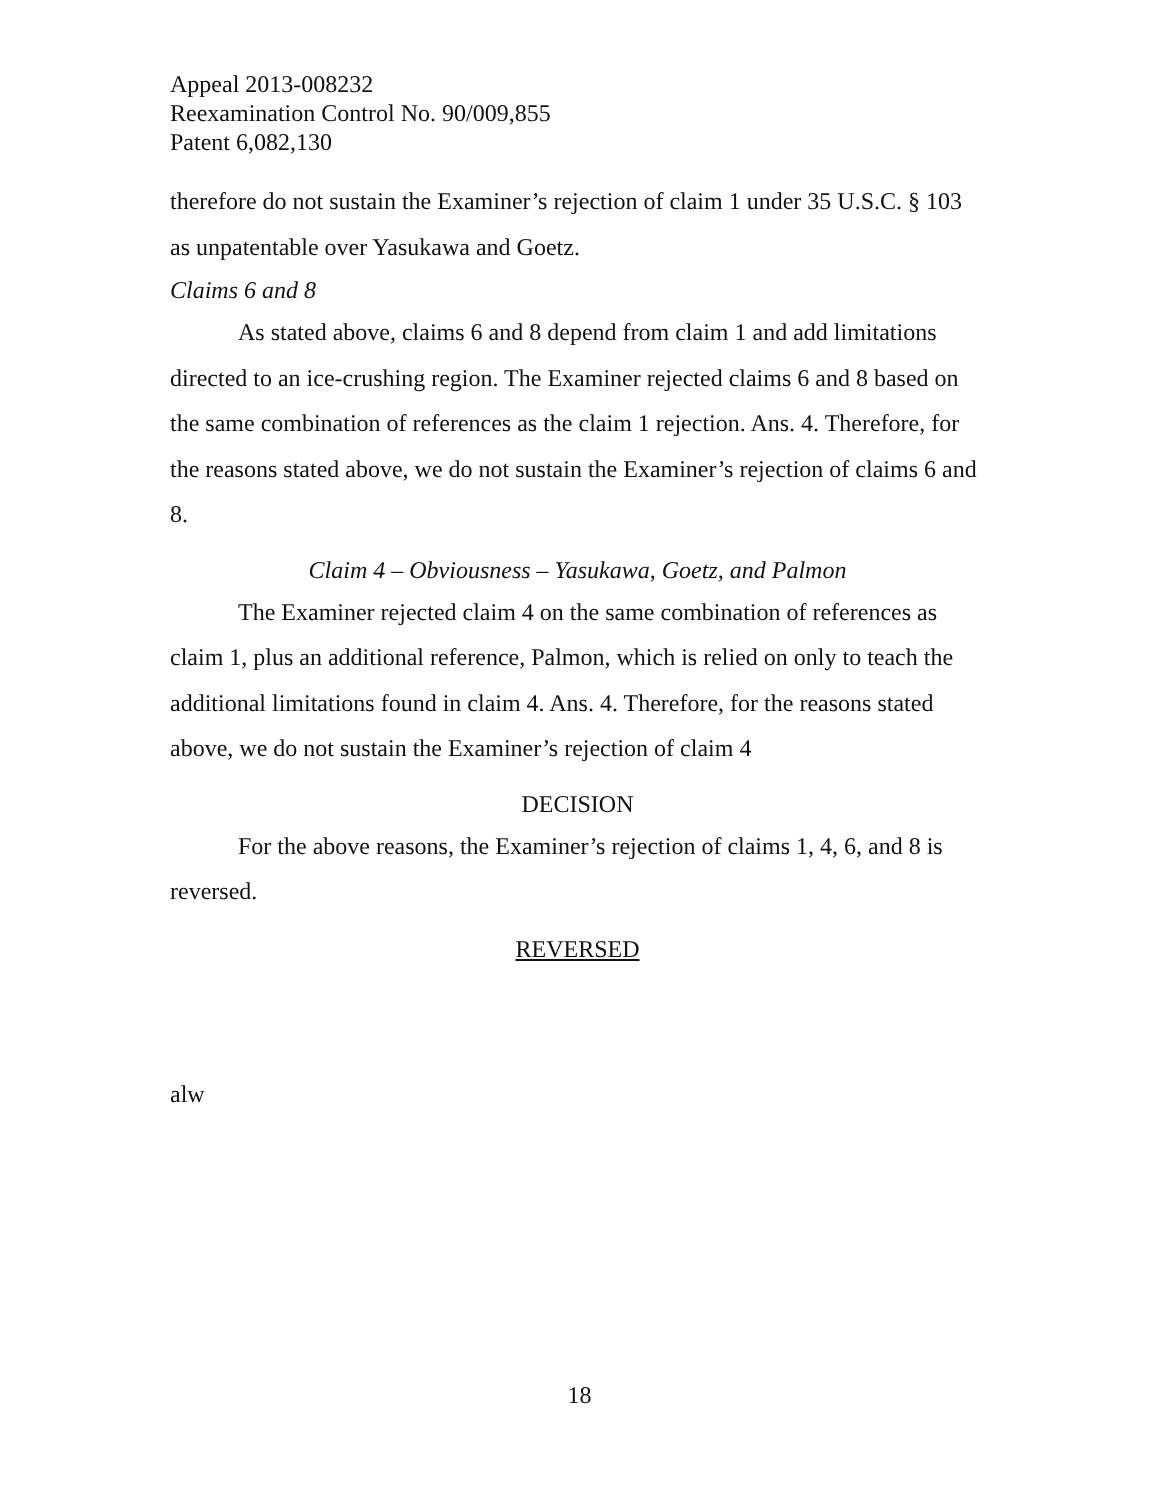Appeal 2013-008232
Reexamination Control No. 90/009,855
Patent 6,082,130
therefore do not sustain the Examiner’s rejection of claim 1 under 35 U.S.C. § 103 as unpatentable over Yasukawa and Goetz.
Claims 6 and 8
As stated above, claims 6 and 8 depend from claim 1 and add limitations directed to an ice-crushing region. The Examiner rejected claims 6 and 8 based on the same combination of references as the claim 1 rejection. Ans. 4. Therefore, for the reasons stated above, we do not sustain the Examiner’s rejection of claims 6 and 8.
Claim 4 – Obviousness – Yasukawa, Goetz, and Palmon
The Examiner rejected claim 4 on the same combination of references as claim 1, plus an additional reference, Palmon, which is relied on only to teach the additional limitations found in claim 4. Ans. 4. Therefore, for the reasons stated above, we do not sustain the Examiner’s rejection of claim 4
DECISION
For the above reasons, the Examiner’s rejection of claims 1, 4, 6, and 8 is reversed.
REVERSED
alw
18